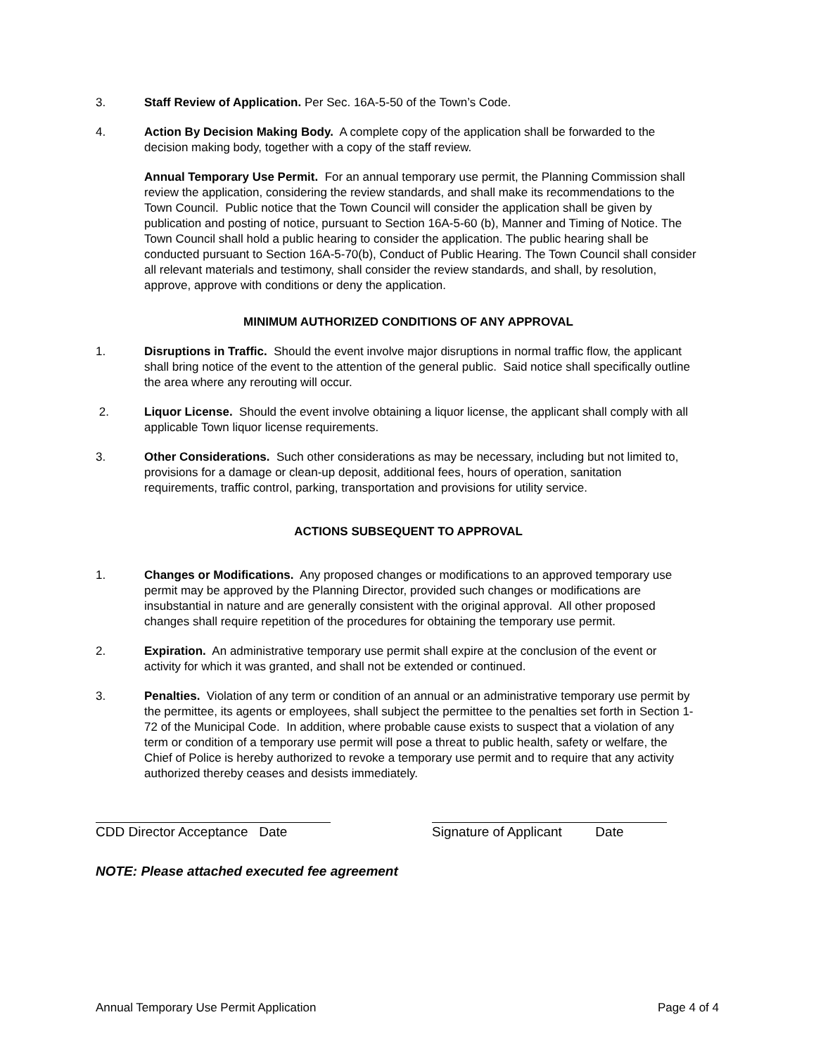3. Staff Review of Application. Per Sec. 16A-5-50 of the Town’s Code.
4. Action By Decision Making Body. A complete copy of the application shall be forwarded to the decision making body, together with a copy of the staff review.
Annual Temporary Use Permit. For an annual temporary use permit, the Planning Commission shall review the application, considering the review standards, and shall make its recommendations to the Town Council. Public notice that the Town Council will consider the application shall be given by publication and posting of notice, pursuant to Section 16A-5-60 (b), Manner and Timing of Notice. The Town Council shall hold a public hearing to consider the application. The public hearing shall be conducted pursuant to Section 16A-5-70(b), Conduct of Public Hearing. The Town Council shall consider all relevant materials and testimony, shall consider the review standards, and shall, by resolution, approve, approve with conditions or deny the application.
MINIMUM AUTHORIZED CONDITIONS OF ANY APPROVAL
1. Disruptions in Traffic. Should the event involve major disruptions in normal traffic flow, the applicant shall bring notice of the event to the attention of the general public. Said notice shall specifically outline the area where any rerouting will occur.
2. Liquor License. Should the event involve obtaining a liquor license, the applicant shall comply with all applicable Town liquor license requirements.
3. Other Considerations. Such other considerations as may be necessary, including but not limited to, provisions for a damage or clean-up deposit, additional fees, hours of operation, sanitation requirements, traffic control, parking, transportation and provisions for utility service.
ACTIONS SUBSEQUENT TO APPROVAL
1. Changes or Modifications. Any proposed changes or modifications to an approved temporary use permit may be approved by the Planning Director, provided such changes or modifications are insubstantial in nature and are generally consistent with the original approval. All other proposed changes shall require repetition of the procedures for obtaining the temporary use permit.
2. Expiration. An administrative temporary use permit shall expire at the conclusion of the event or activity for which it was granted, and shall not be extended or continued.
3. Penalties. Violation of any term or condition of an annual or an administrative temporary use permit by the permittee, its agents or employees, shall subject the permittee to the penalties set forth in Section 1-72 of the Municipal Code. In addition, where probable cause exists to suspect that a violation of any term or condition of a temporary use permit will pose a threat to public health, safety or welfare, the Chief of Police is hereby authorized to revoke a temporary use permit and to require that any activity authorized thereby ceases and desists immediately.
CDD Director Acceptance Date
Signature of Applicant Date
NOTE: Please attached executed fee agreement
Annual Temporary Use Permit Application Page 4 of 4